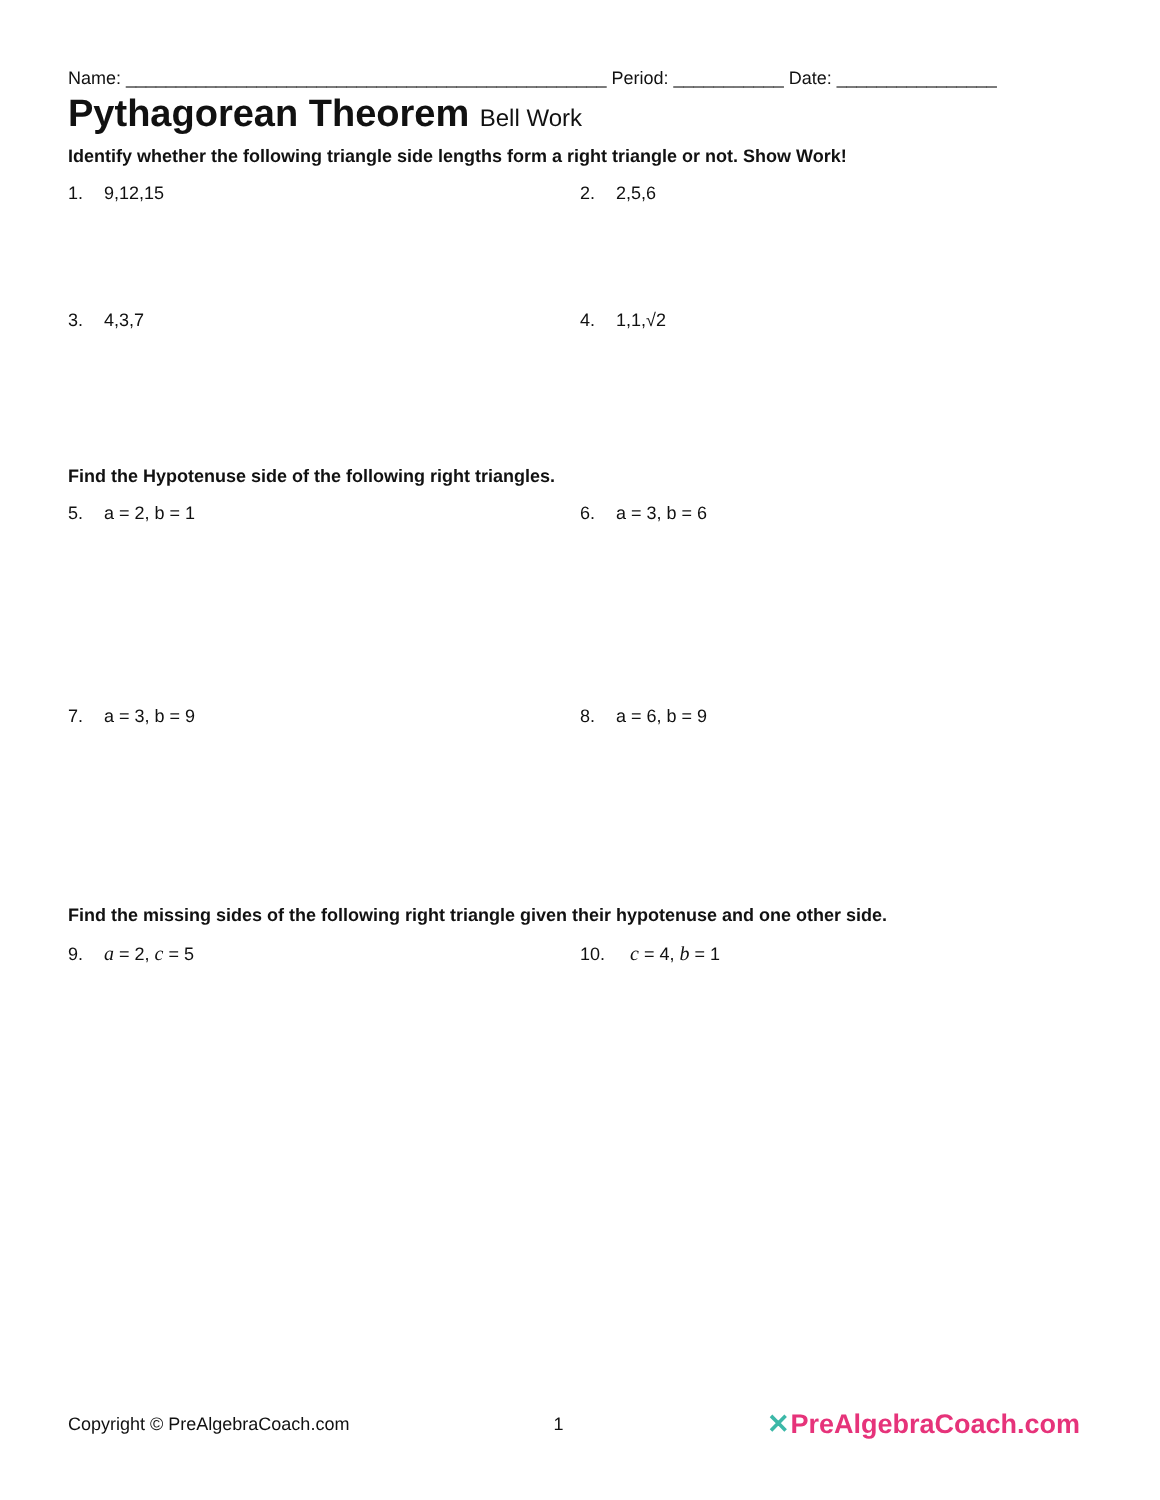Name: ________________________________________________ Period: ___________ Date: ________________
Pythagorean Theorem Bell Work
Identify whether the following triangle side lengths form a right triangle or not. Show Work!
1. 9,12,15 2. 2,5,6
3. 4,3,7 4. 1,1,√2
Find the Hypotenuse side of the following right triangles.
5. a = 2, b = 1 6. a = 3, b = 6
7. a = 3, b = 9 8. a = 6, b = 9
Find the missing sides of the following right triangle given their hypotenuse and one other side.
9. a = 2, c = 5 10. c = 4, b = 1
Copyright © PreAlgebraCoach.com 1 ✕PreAlgebraCoach.com